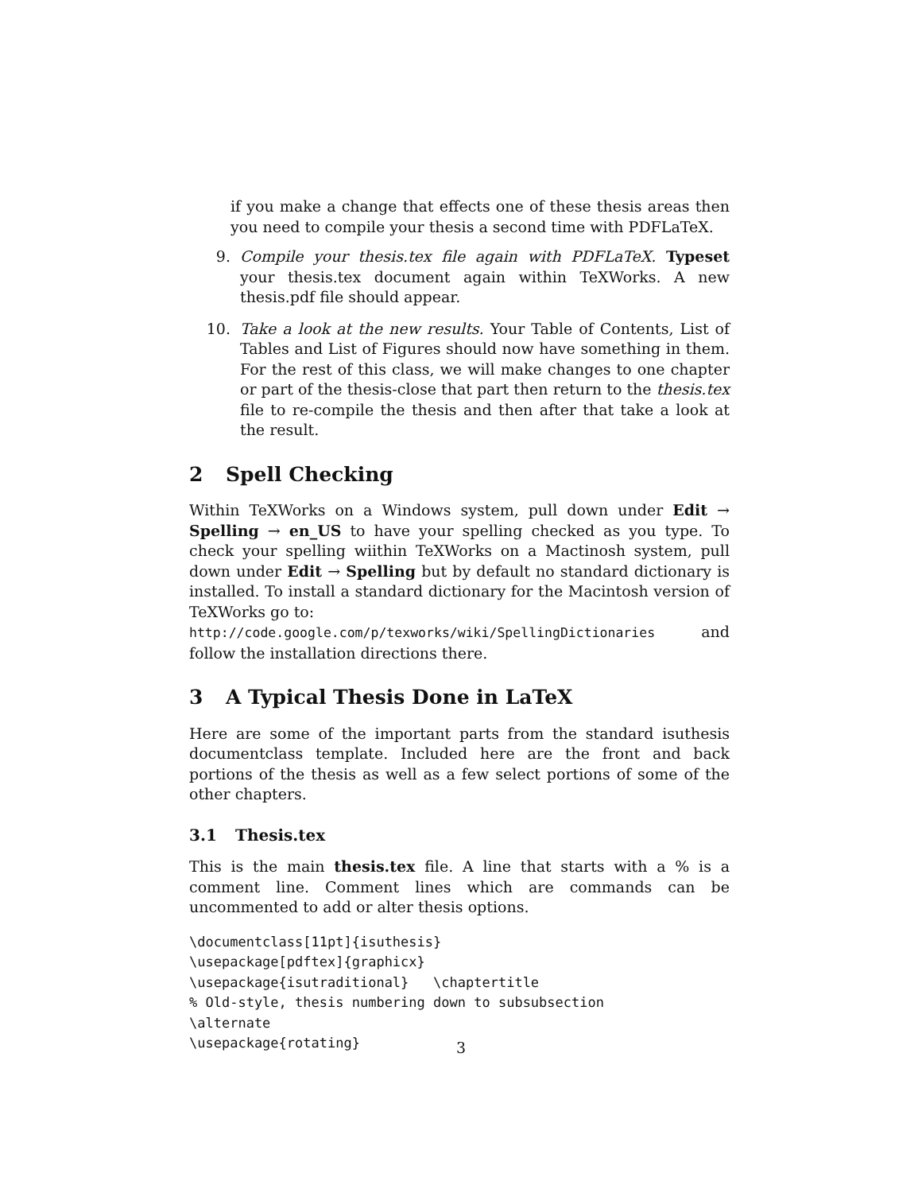if you make a change that effects one of these thesis areas then you need to compile your thesis a second time with PDFLaTeX.
9. Compile your thesis.tex file again with PDFLaTeX. Typeset your thesis.tex document again within TeXWorks. A new thesis.pdf file should appear.
10. Take a look at the new results. Your Table of Contents, List of Tables and List of Figures should now have something in them. For the rest of this class, we will make changes to one chapter or part of the thesis-close that part then return to the thesis.tex file to re-compile the thesis and then after that take a look at the result.
2 Spell Checking
Within TeXWorks on a Windows system, pull down under Edit → Spelling → en_US to have your spelling checked as you type. To check your spelling wiithin TeXWorks on a Mactinosh system, pull down under Edit → Spelling but by default no standard dictionary is installed. To install a standard dictionary for the Macintosh version of TeXWorks go to:
http://code.google.com/p/texworks/wiki/SpellingDictionaries and follow the installation directions there.
3 A Typical Thesis Done in LaTeX
Here are some of the important parts from the standard isuthesis documentclass template. Included here are the front and back portions of the thesis as well as a few select portions of some of the other chapters.
3.1 Thesis.tex
This is the main thesis.tex file. A line that starts with a % is a comment line. Comment lines which are commands can be uncommented to add or alter thesis options.
\documentclass[11pt]{isuthesis}
\usepackage[pdftex]{graphicx}
\usepackage{isutraditional}   \chaptertitle
% Old-style, thesis numbering down to subsubsection
\alternate
\usepackage{rotating}
3